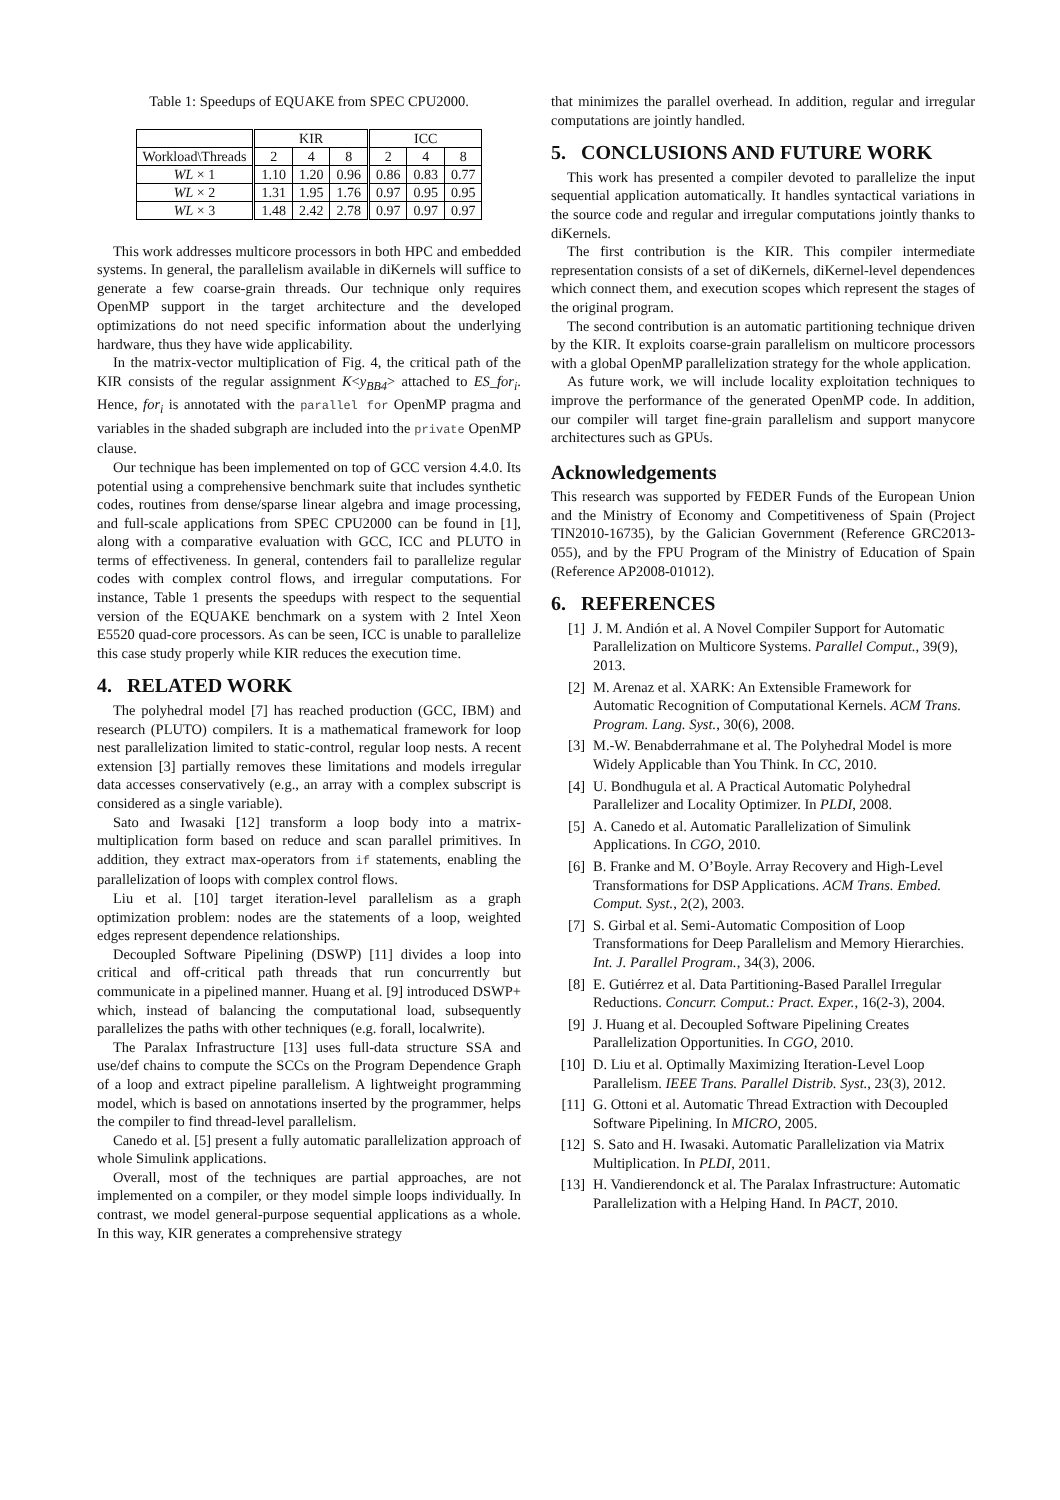Table 1: Speedups of EQUAKE from SPEC CPU2000.
| | KIR | | | ICC | | |
| --- | --- | --- | --- | --- | --- | --- |
| Workload\Threads | 2 | 4 | 8 | 2 | 4 | 8 |
| WL × 1 | 1.10 | 1.20 | 0.96 | 0.86 | 0.83 | 0.77 |
| WL × 2 | 1.31 | 1.95 | 1.76 | 0.97 | 0.95 | 0.95 |
| WL × 3 | 1.48 | 2.42 | 2.78 | 0.97 | 0.97 | 0.97 |
This work addresses multicore processors in both HPC and embedded systems. In general, the parallelism available in diKernels will suffice to generate a few coarse-grain threads. Our technique only requires OpenMP support in the target architecture and the developed optimizations do not need specific information about the underlying hardware, thus they have wide applicability.
In the matrix-vector multiplication of Fig. 4, the critical path of the KIR consists of the regular assignment K<y<sub>BB4</sub>> attached to ES_for<sub>i</sub>. Hence, for<sub>i</sub> is annotated with the parallel for OpenMP pragma and variables in the shaded subgraph are included into the private OpenMP clause.
Our technique has been implemented on top of GCC version 4.4.0. Its potential using a comprehensive benchmark suite that includes synthetic codes, routines from dense/sparse linear algebra and image processing, and full-scale applications from SPEC CPU2000 can be found in [1], along with a comparative evaluation with GCC, ICC and PLUTO in terms of effectiveness. In general, contenders fail to parallelize regular codes with complex control flows, and irregular computations. For instance, Table 1 presents the speedups with respect to the sequential version of the EQUAKE benchmark on a system with 2 Intel Xeon E5520 quad-core processors. As can be seen, ICC is unable to parallelize this case study properly while KIR reduces the execution time.
4. RELATED WORK
The polyhedral model [7] has reached production (GCC, IBM) and research (PLUTO) compilers. It is a mathematical framework for loop nest parallelization limited to static-control, regular loop nests. A recent extension [3] partially removes these limitations and models irregular data accesses conservatively (e.g., an array with a complex subscript is considered as a single variable).
Sato and Iwasaki [12] transform a loop body into a matrix-multiplication form based on reduce and scan parallel primitives. In addition, they extract max-operators from if statements, enabling the parallelization of loops with complex control flows.
Liu et al. [10] target iteration-level parallelism as a graph optimization problem: nodes are the statements of a loop, weighted edges represent dependence relationships.
Decoupled Software Pipelining (DSWP) [11] divides a loop into critical and off-critical path threads that run concurrently but communicate in a pipelined manner. Huang et al. [9] introduced DSWP+ which, instead of balancing the computational load, subsequently parallelizes the paths with other techniques (e.g. forall, localwrite).
The Paralax Infrastructure [13] uses full-data structure SSA and use/def chains to compute the SCCs on the Program Dependence Graph of a loop and extract pipeline parallelism. A lightweight programming model, which is based on annotations inserted by the programmer, helps the compiler to find thread-level parallelism.
Canedo et al. [5] present a fully automatic parallelization approach of whole Simulink applications.
Overall, most of the techniques are partial approaches, are not implemented on a compiler, or they model simple loops individually. In contrast, we model general-purpose sequential applications as a whole. In this way, KIR generates a comprehensive strategy
that minimizes the parallel overhead. In addition, regular and irregular computations are jointly handled.
5. CONCLUSIONS AND FUTURE WORK
This work has presented a compiler devoted to parallelize the input sequential application automatically. It handles syntactical variations in the source code and regular and irregular computations jointly thanks to diKernels.
The first contribution is the KIR. This compiler intermediate representation consists of a set of diKernels, diKernel-level dependences which connect them, and execution scopes which represent the stages of the original program.
The second contribution is an automatic partitioning technique driven by the KIR. It exploits coarse-grain parallelism on multicore processors with a global OpenMP parallelization strategy for the whole application.
As future work, we will include locality exploitation techniques to improve the performance of the generated OpenMP code. In addition, our compiler will target fine-grain parallelism and support manycore architectures such as GPUs.
Acknowledgements
This research was supported by FEDER Funds of the European Union and the Ministry of Economy and Competitiveness of Spain (Project TIN2010-16735), by the Galician Government (Reference GRC2013-055), and by the FPU Program of the Ministry of Education of Spain (Reference AP2008-01012).
6. REFERENCES
[1] J. M. Andión et al. A Novel Compiler Support for Automatic Parallelization on Multicore Systems. Parallel Comput., 39(9), 2013.
[2] M. Arenaz et al. XARK: An Extensible Framework for Automatic Recognition of Computational Kernels. ACM Trans. Program. Lang. Syst., 30(6), 2008.
[3] M.-W. Benabderrahmane et al. The Polyhedral Model is more Widely Applicable than You Think. In CC, 2010.
[4] U. Bondhugula et al. A Practical Automatic Polyhedral Parallelizer and Locality Optimizer. In PLDI, 2008.
[5] A. Canedo et al. Automatic Parallelization of Simulink Applications. In CGO, 2010.
[6] B. Franke and M. O’Boyle. Array Recovery and High-Level Transformations for DSP Applications. ACM Trans. Embed. Comput. Syst., 2(2), 2003.
[7] S. Girbal et al. Semi-Automatic Composition of Loop Transformations for Deep Parallelism and Memory Hierarchies. Int. J. Parallel Program., 34(3), 2006.
[8] E. Gutiérrez et al. Data Partitioning-Based Parallel Irregular Reductions. Concurr. Comput.: Pract. Exper., 16(2-3), 2004.
[9] J. Huang et al. Decoupled Software Pipelining Creates Parallelization Opportunities. In CGO, 2010.
[10]
D. Liu et al. Optimally Maximizing Iteration-Level Loop Parallelism. IEEE Trans. Parallel Distrib. Syst., 23(3), 2012.
[11]
G. Ottoni et al. Automatic Thread Extraction with Decoupled Software Pipelining. In MICRO, 2005.
[12]
S. Sato and H. Iwasaki. Automatic Parallelization via Matrix Multiplication. In PLDI, 2011.
[13]
H. Vandierendonck et al. The Paralax Infrastructure: Automatic Parallelization with a Helping Hand. In PACT, 2010.